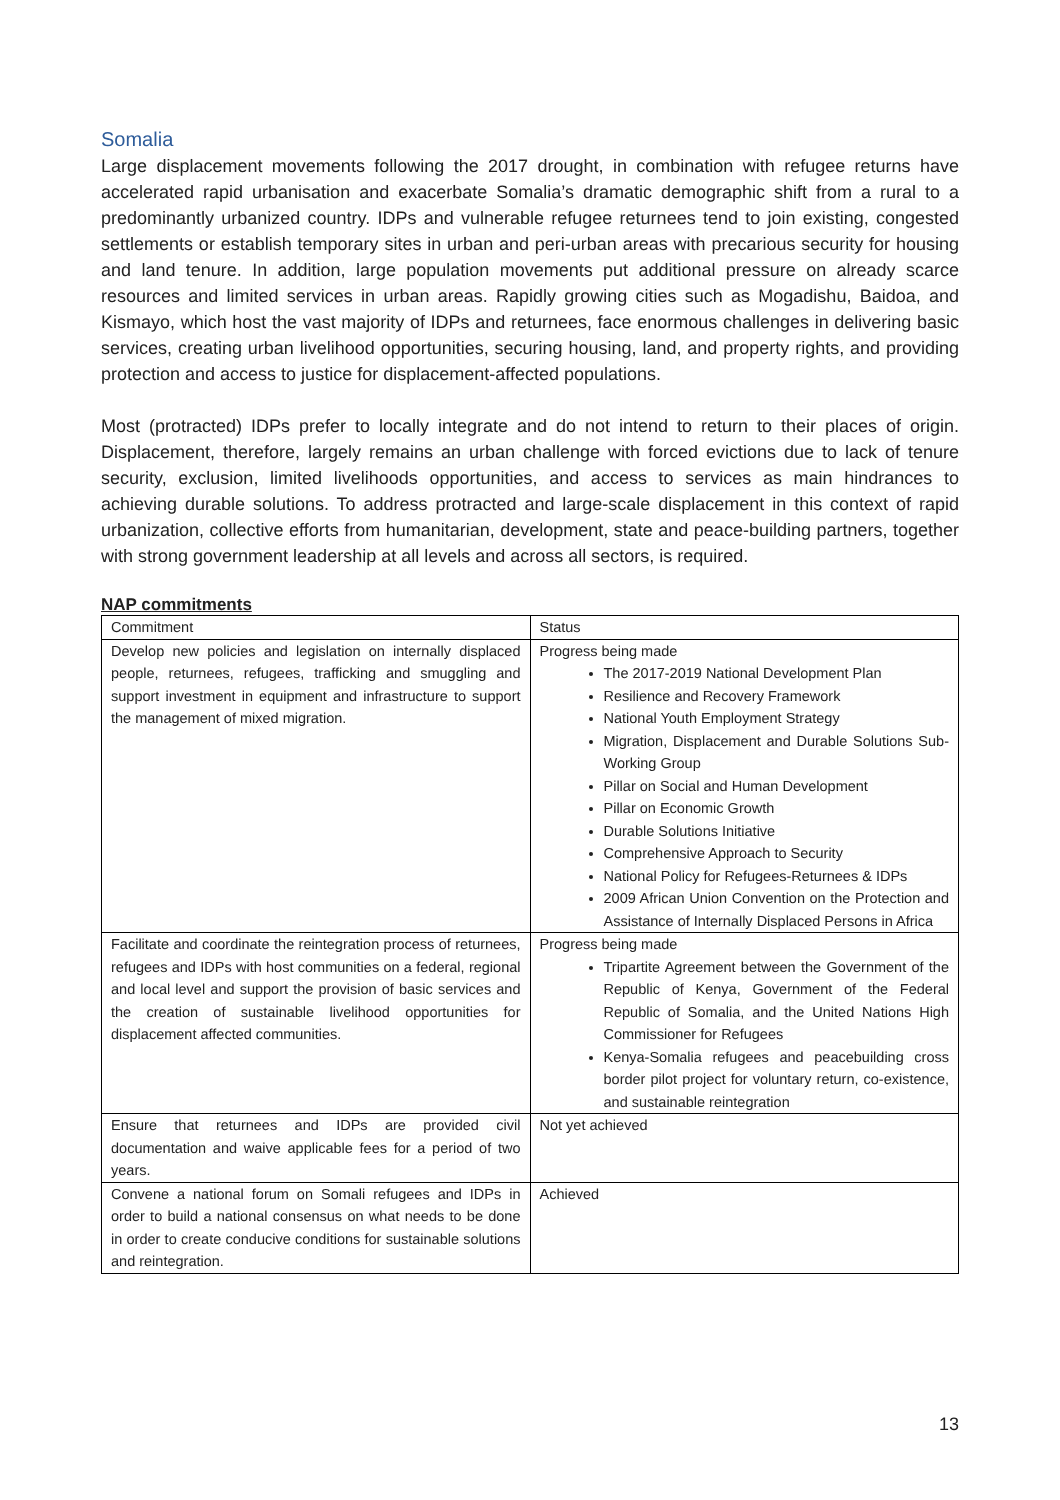Somalia
Large displacement movements following the 2017 drought, in combination with refugee returns have accelerated rapid urbanisation and exacerbate Somalia’s dramatic demographic shift from a rural to a predominantly urbanized country. IDPs and vulnerable refugee returnees tend to join existing, congested settlements or establish temporary sites in urban and peri-urban areas with precarious security for housing and land tenure. In addition, large population movements put additional pressure on already scarce resources and limited services in urban areas. Rapidly growing cities such as Mogadishu, Baidoa, and Kismayo, which host the vast majority of IDPs and returnees, face enormous challenges in delivering basic services, creating urban livelihood opportunities, securing housing, land, and property rights, and providing protection and access to justice for displacement-affected populations.
Most (protracted) IDPs prefer to locally integrate and do not intend to return to their places of origin. Displacement, therefore, largely remains an urban challenge with forced evictions due to lack of tenure security, exclusion, limited livelihoods opportunities, and access to services as main hindrances to achieving durable solutions. To address protracted and large-scale displacement in this context of rapid urbanization, collective efforts from humanitarian, development, state and peace-building partners, together with strong government leadership at all levels and across all sectors, is required.
NAP commitments
| Commitment | Status |
| --- | --- |
| Develop new policies and legislation on internally displaced people, returnees, refugees, trafficking and smuggling and support investment in equipment and infrastructure to support the management of mixed migration. | Progress being made The 2017-2019 National Development Plan Resilience and Recovery Framework National Youth Employment Strategy Migration, Displacement and Durable Solutions Sub-Working Group Pillar on Social and Human Development Pillar on Economic Growth Durable Solutions Initiative Comprehensive Approach to Security National Policy for Refugees-Returnees & IDPs 2009 African Union Convention on the Protection and Assistance of Internally Displaced Persons in Africa |
| Facilitate and coordinate the reintegration process of returnees, refugees and IDPs with host communities on a federal, regional and local level and support the provision of basic services and the creation of sustainable livelihood opportunities for displacement affected communities. | Progress being made Tripartite Agreement between the Government of the Republic of Kenya, Government of the Federal Republic of Somalia, and the United Nations High Commissioner for Refugees Kenya-Somalia refugees and peacebuilding cross border pilot project for voluntary return, co-existence, and sustainable reintegration |
| Ensure that returnees and IDPs are provided civil documentation and waive applicable fees for a period of two years. | Not yet achieved |
| Convene a national forum on Somali refugees and IDPs in order to build a national consensus on what needs to be done in order to create conducive conditions for sustainable solutions and reintegration. | Achieved |
13